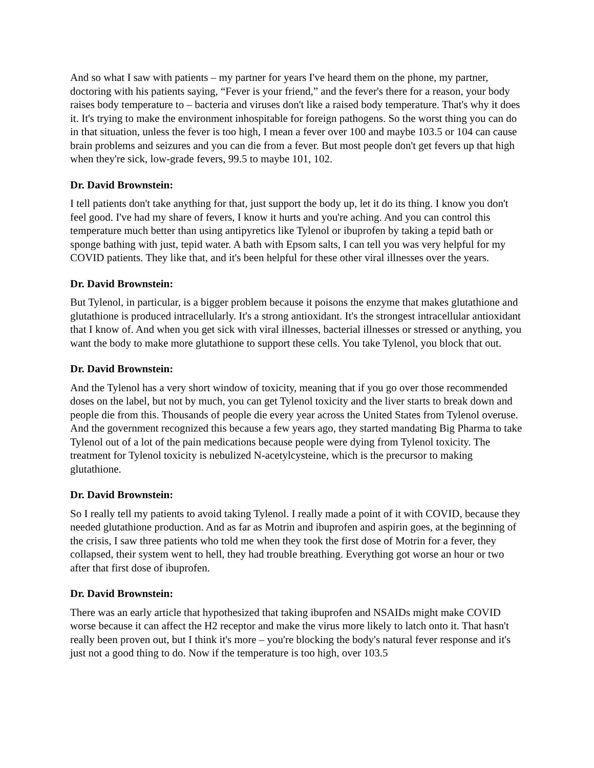And so what I saw with patients – my partner for years I've heard them on the phone, my partner, doctoring with his patients saying, “Fever is your friend,” and the fever's there for a reason, your body raises body temperature to – bacteria and viruses don't like a raised body temperature. That's why it does it. It's trying to make the environment inhospitable for foreign pathogens. So the worst thing you can do in that situation, unless the fever is too high, I mean a fever over 100 and maybe 103.5 or 104 can cause brain problems and seizures and you can die from a fever. But most people don't get fevers up that high when they're sick, low-grade fevers, 99.5 to maybe 101, 102.
Dr. David Brownstein:
I tell patients don't take anything for that, just support the body up, let it do its thing. I know you don't feel good. I've had my share of fevers, I know it hurts and you're aching. And you can control this temperature much better than using antipyretics like Tylenol or ibuprofen by taking a tepid bath or sponge bathing with just, tepid water. A bath with Epsom salts, I can tell you was very helpful for my COVID patients. They like that, and it's been helpful for these other viral illnesses over the years.
Dr. David Brownstein:
But Tylenol, in particular, is a bigger problem because it poisons the enzyme that makes glutathione and glutathione is produced intracellularly. It's a strong antioxidant. It's the strongest intracellular antioxidant that I know of. And when you get sick with viral illnesses, bacterial illnesses or stressed or anything, you want the body to make more glutathione to support these cells. You take Tylenol, you block that out.
Dr. David Brownstein:
And the Tylenol has a very short window of toxicity, meaning that if you go over those recommended doses on the label, but not by much, you can get Tylenol toxicity and the liver starts to break down and people die from this. Thousands of people die every year across the United States from Tylenol overuse. And the government recognized this because a few years ago, they started mandating Big Pharma to take Tylenol out of a lot of the pain medications because people were dying from Tylenol toxicity. The treatment for Tylenol toxicity is nebulized N-acetylcysteine, which is the precursor to making glutathione.
Dr. David Brownstein:
So I really tell my patients to avoid taking Tylenol. I really made a point of it with COVID, because they needed glutathione production. And as far as Motrin and ibuprofen and aspirin goes, at the beginning of the crisis, I saw three patients who told me when they took the first dose of Motrin for a fever, they collapsed, their system went to hell, they had trouble breathing. Everything got worse an hour or two after that first dose of ibuprofen.
Dr. David Brownstein:
There was an early article that hypothesized that taking ibuprofen and NSAIDs might make COVID worse because it can affect the H2 receptor and make the virus more likely to latch onto it. That hasn't really been proven out, but I think it's more – you're blocking the body's natural fever response and it's just not a good thing to do. Now if the temperature is too high, over 103.5